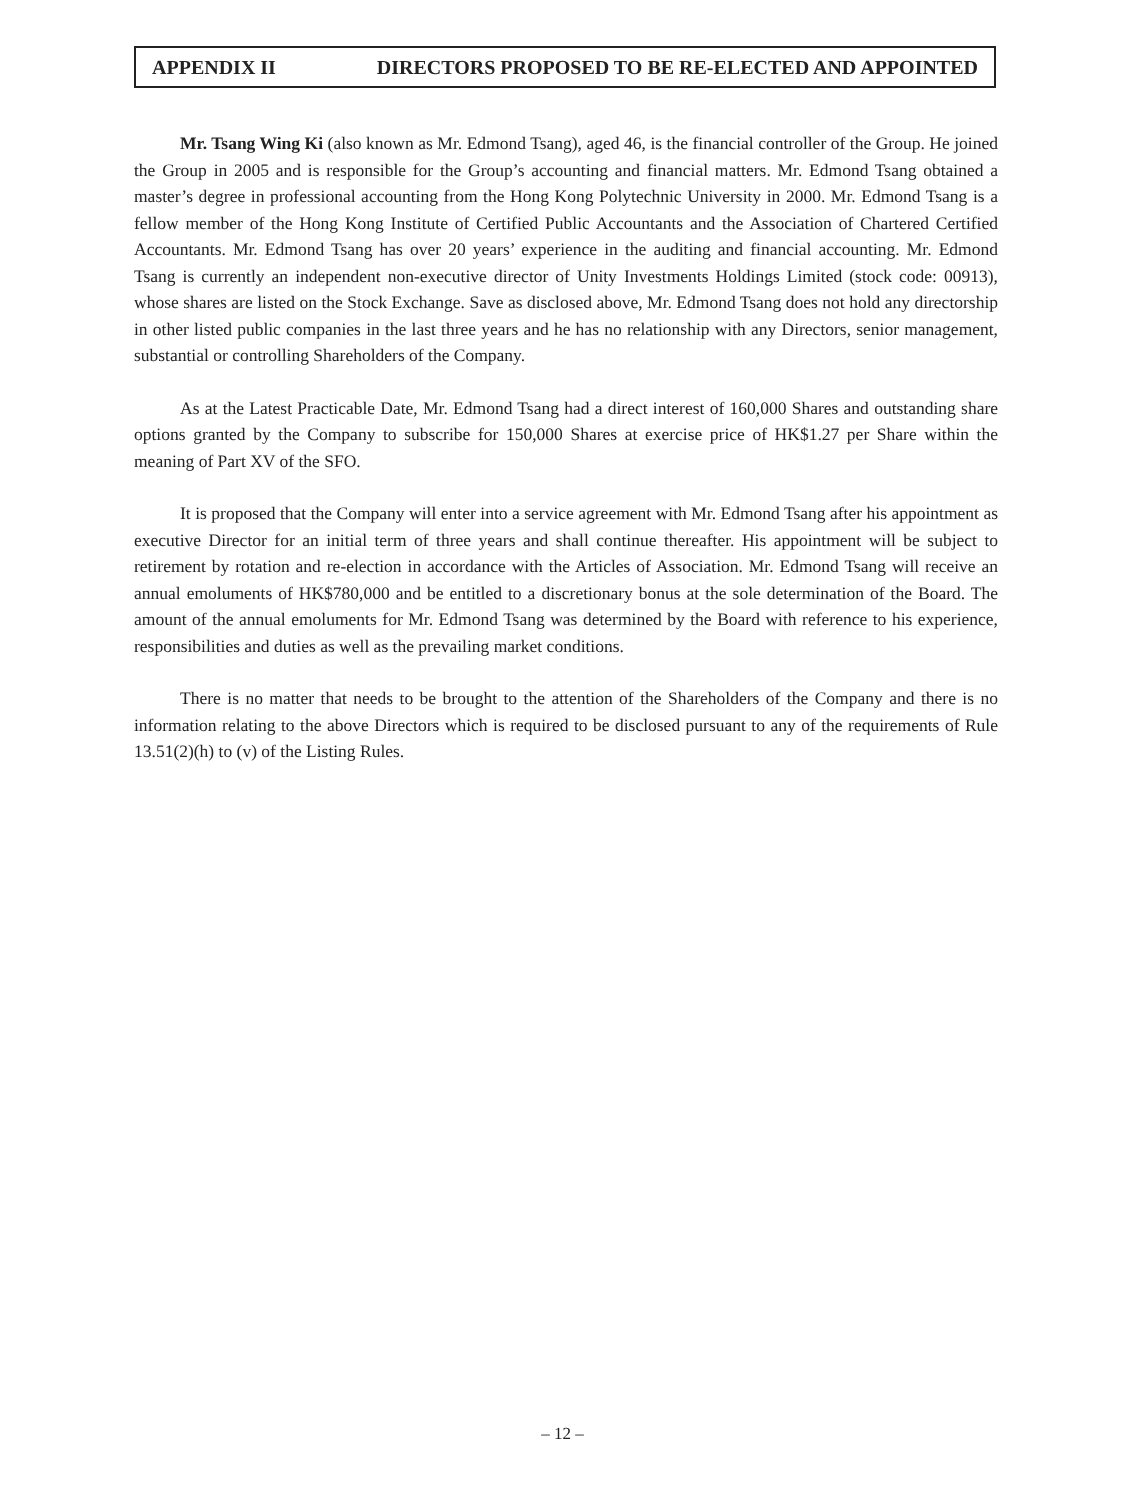APPENDIX II DIRECTORS PROPOSED TO BE RE-ELECTED AND APPOINTED
Mr. Tsang Wing Ki (also known as Mr. Edmond Tsang), aged 46, is the financial controller of the Group. He joined the Group in 2005 and is responsible for the Group’s accounting and financial matters. Mr. Edmond Tsang obtained a master’s degree in professional accounting from the Hong Kong Polytechnic University in 2000. Mr. Edmond Tsang is a fellow member of the Hong Kong Institute of Certified Public Accountants and the Association of Chartered Certified Accountants. Mr. Edmond Tsang has over 20 years’ experience in the auditing and financial accounting. Mr. Edmond Tsang is currently an independent non-executive director of Unity Investments Holdings Limited (stock code: 00913), whose shares are listed on the Stock Exchange. Save as disclosed above, Mr. Edmond Tsang does not hold any directorship in other listed public companies in the last three years and he has no relationship with any Directors, senior management, substantial or controlling Shareholders of the Company.
As at the Latest Practicable Date, Mr. Edmond Tsang had a direct interest of 160,000 Shares and outstanding share options granted by the Company to subscribe for 150,000 Shares at exercise price of HK$1.27 per Share within the meaning of Part XV of the SFO.
It is proposed that the Company will enter into a service agreement with Mr. Edmond Tsang after his appointment as executive Director for an initial term of three years and shall continue thereafter. His appointment will be subject to retirement by rotation and re-election in accordance with the Articles of Association. Mr. Edmond Tsang will receive an annual emoluments of HK$780,000 and be entitled to a discretionary bonus at the sole determination of the Board. The amount of the annual emoluments for Mr. Edmond Tsang was determined by the Board with reference to his experience, responsibilities and duties as well as the prevailing market conditions.
There is no matter that needs to be brought to the attention of the Shareholders of the Company and there is no information relating to the above Directors which is required to be disclosed pursuant to any of the requirements of Rule 13.51(2)(h) to (v) of the Listing Rules.
– 12 –